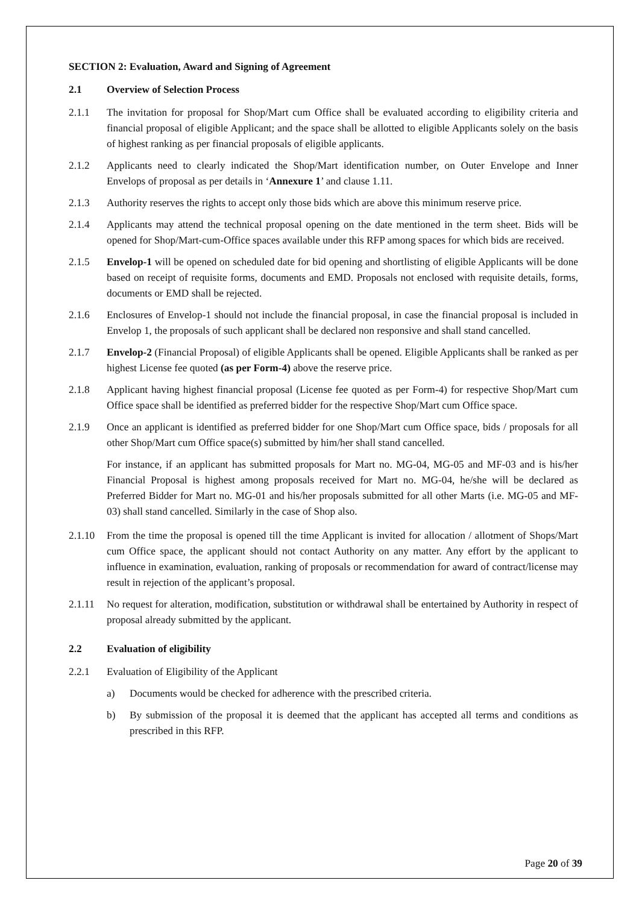SECTION 2: Evaluation, Award and Signing of Agreement
2.1 Overview of Selection Process
2.1.1 The invitation for proposal for Shop/Mart cum Office shall be evaluated according to eligibility criteria and financial proposal of eligible Applicant; and the space shall be allotted to eligible Applicants solely on the basis of highest ranking as per financial proposals of eligible applicants.
2.1.2 Applicants need to clearly indicated the Shop/Mart identification number, on Outer Envelope and Inner Envelops of proposal as per details in ‘Annexure 1’ and clause 1.11.
2.1.3 Authority reserves the rights to accept only those bids which are above this minimum reserve price.
2.1.4 Applicants may attend the technical proposal opening on the date mentioned in the term sheet. Bids will be opened for Shop/Mart-cum-Office spaces available under this RFP among spaces for which bids are received.
2.1.5 Envelop-1 will be opened on scheduled date for bid opening and shortlisting of eligible Applicants will be done based on receipt of requisite forms, documents and EMD. Proposals not enclosed with requisite details, forms, documents or EMD shall be rejected.
2.1.6 Enclosures of Envelop-1 should not include the financial proposal, in case the financial proposal is included in Envelop 1, the proposals of such applicant shall be declared non responsive and shall stand cancelled.
2.1.7 Envelop-2 (Financial Proposal) of eligible Applicants shall be opened. Eligible Applicants shall be ranked as per highest License fee quoted (as per Form-4) above the reserve price.
2.1.8 Applicant having highest financial proposal (License fee quoted as per Form-4) for respective Shop/Mart cum Office space shall be identified as preferred bidder for the respective Shop/Mart cum Office space.
2.1.9 Once an applicant is identified as preferred bidder for one Shop/Mart cum Office space, bids / proposals for all other Shop/Mart cum Office space(s) submitted by him/her shall stand cancelled.
For instance, if an applicant has submitted proposals for Mart no. MG-04, MG-05 and MF-03 and is his/her Financial Proposal is highest among proposals received for Mart no. MG-04, he/she will be declared as Preferred Bidder for Mart no. MG-01 and his/her proposals submitted for all other Marts (i.e. MG-05 and MF-03) shall stand cancelled. Similarly in the case of Shop also.
2.1.10 From the time the proposal is opened till the time Applicant is invited for allocation / allotment of Shops/Mart cum Office space, the applicant should not contact Authority on any matter. Any effort by the applicant to influence in examination, evaluation, ranking of proposals or recommendation for award of contract/license may result in rejection of the applicant’s proposal.
2.1.11 No request for alteration, modification, substitution or withdrawal shall be entertained by Authority in respect of proposal already submitted by the applicant.
2.2 Evaluation of eligibility
2.2.1 Evaluation of Eligibility of the Applicant
a) Documents would be checked for adherence with the prescribed criteria.
b) By submission of the proposal it is deemed that the applicant has accepted all terms and conditions as prescribed in this RFP.
Page 20 of 39